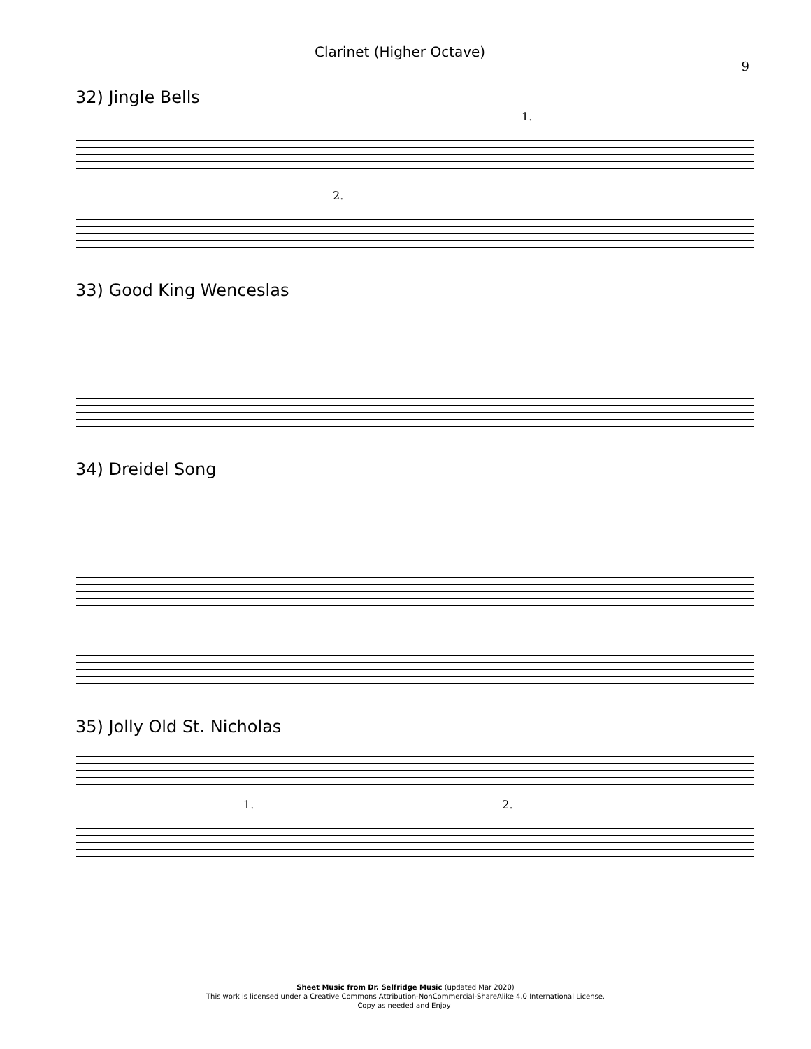Clarinet (Higher Octave)
9
32) Jingle Bells
1.
2.
33) Good King Wenceslas
34) Dreidel Song
35) Jolly Old St. Nicholas
1. 2.
Sheet Music from Dr. Selfridge Music (updated Mar 2020)
This work is licensed under a Creative Commons Attribution-NonCommercial-ShareAlike 4.0 International License.
Copy as needed and Enjoy!